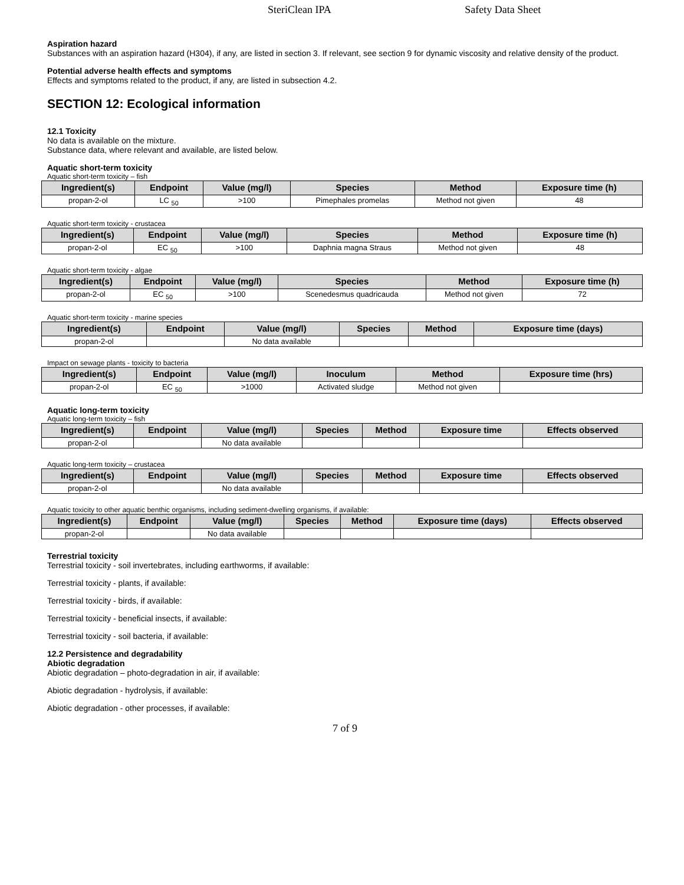SteriClean IPA Safety Data Sheet
Aspiration hazard
Substances with an aspiration hazard (H304), if any, are listed in section 3. If relevant, see section 9 for dynamic viscosity and relative density of the product.
Potential adverse health effects and symptoms
Effects and symptoms related to the product, if any, are listed in subsection 4.2.
SECTION 12: Ecological information
12.1 Toxicity
No data is available on the mixture.
Substance data, where relevant and available, are listed below.
Aquatic short-term toxicity
Aquatic short-term toxicity – fish
| Ingredient(s) | Endpoint | Value (mg/l) | Species | Method | Exposure time (h) |
| --- | --- | --- | --- | --- | --- |
| propan-2-ol | LC <sub>50</sub> | >100 | Pimephales promelas | Method not given | 48 |
Aquatic short-term toxicity - crustacea
| Ingredient(s) | Endpoint | Value (mg/l) | Species | Method | Exposure time (h) |
| --- | --- | --- | --- | --- | --- |
| propan-2-ol | EC <sub>50</sub> | >100 | Daphnia magna Straus | Method not given | 48 |
Aquatic short-term toxicity - algae
| Ingredient(s) | Endpoint | Value (mg/l) | Species | Method | Exposure time (h) |
| --- | --- | --- | --- | --- | --- |
| propan-2-ol | EC <sub>50</sub> | >100 | Scenedesmus quadricauda | Method not given | 72 |
Aquatic short-term toxicity - marine species
| Ingredient(s) | Endpoint | Value (mg/l) | Species | Method | Exposure time (days) |
| --- | --- | --- | --- | --- | --- |
| propan-2-ol | | No data available | | | |
Impact on sewage plants - toxicity to bacteria
| Ingredient(s) | Endpoint | Value (mg/l) | Inoculum | Method | Exposure time (hrs) |
| --- | --- | --- | --- | --- | --- |
| propan-2-ol | EC <sub>50</sub> | >1000 | Activated sludge | Method not given | |
Aquatic long-term toxicity
Aquatic long-term toxicity – fish
| Ingredient(s) | Endpoint | Value (mg/l) | Species | Method | Exposure time | Effects observed |
| --- | --- | --- | --- | --- | --- | --- |
| propan-2-ol | | No data available | | | | |
Aquatic long-term toxicity – crustacea
| Ingredient(s) | Endpoint | Value (mg/l) | Species | Method | Exposure time | Effects observed |
| --- | --- | --- | --- | --- | --- | --- |
| propan-2-ol | | No data available | | | | |
Aquatic toxicity to other aquatic benthic organisms, including sediment-dwelling organisms, if available:
| Ingredient(s) | Endpoint | Value (mg/l) | Species | Method | Exposure time (days) | Effects observed |
| --- | --- | --- | --- | --- | --- | --- |
| propan-2-ol | | No data available | | | | |
Terrestrial toxicity
Terrestrial toxicity - soil invertebrates, including earthworms, if available:
Terrestrial toxicity - plants, if available:
Terrestrial toxicity - birds, if available:
Terrestrial toxicity - beneficial insects, if available:
Terrestrial toxicity - soil bacteria, if available:
12.2 Persistence and degradability
Abiotic degradation
Abiotic degradation – photo-degradation in air, if available:
Abiotic degradation - hydrolysis, if available:
Abiotic degradation - other processes, if available:
7 of 9